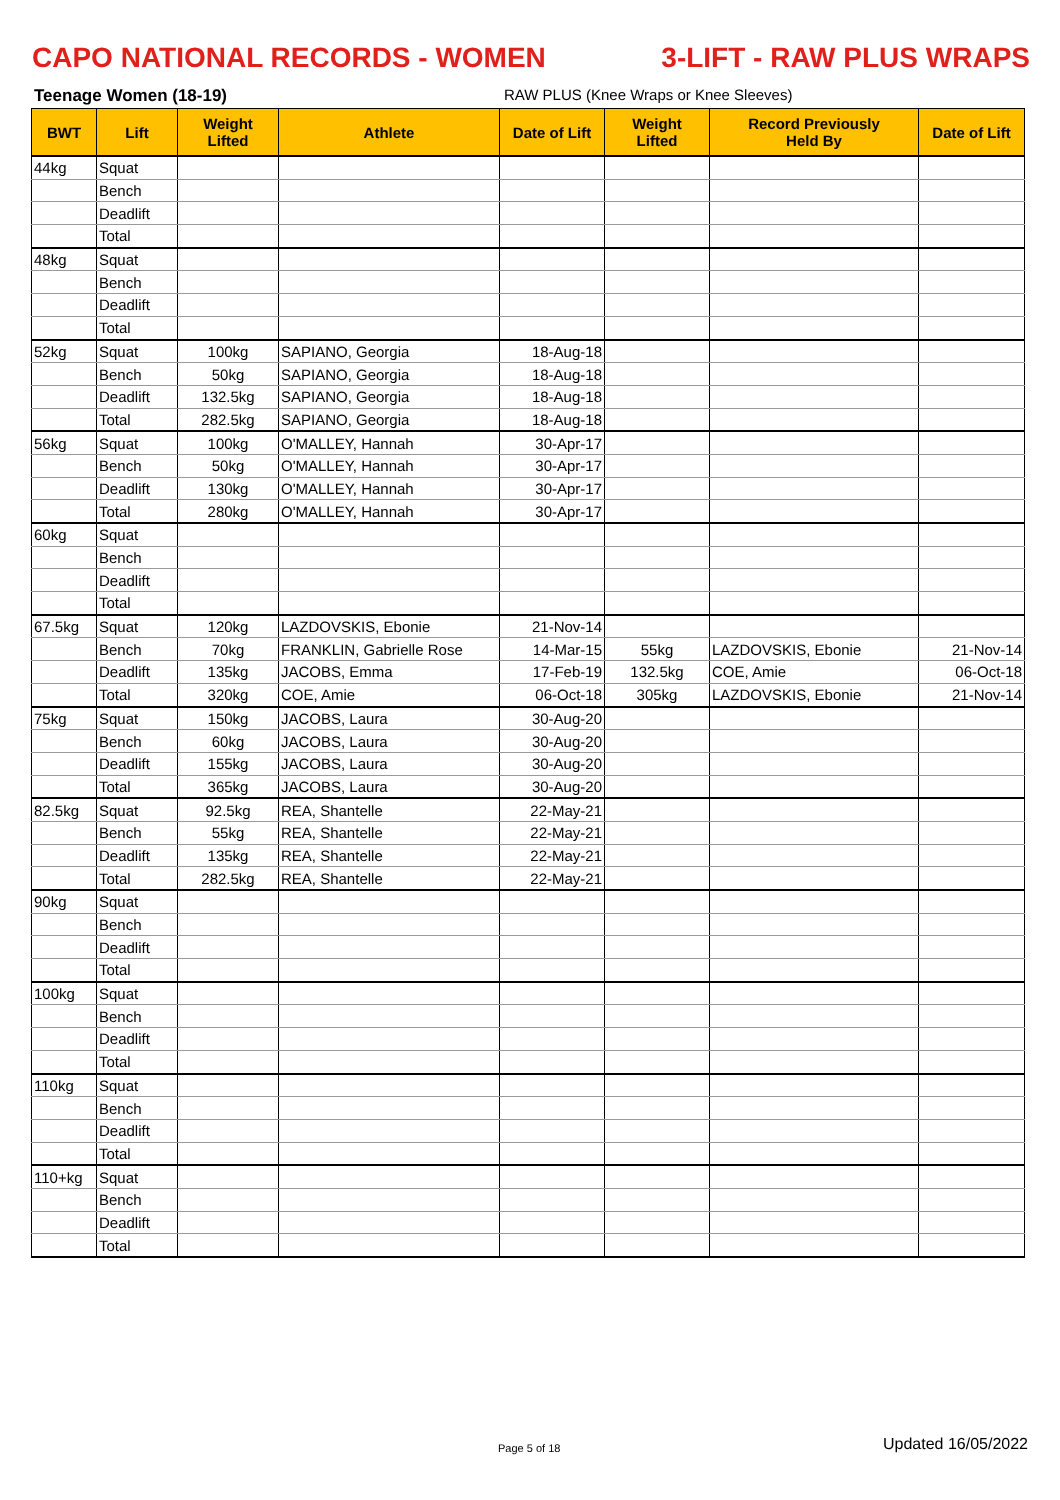CAPO NATIONAL RECORDS - WOMEN 3-LIFT - RAW PLUS WRAPS
Teenage Women (18-19) RAW PLUS (Knee Wraps or Knee Sleeves)
| BWT | Lift | Weight Lifted | Athlete | Date of Lift | Weight Lifted | Record Previously Held By | Date of Lift |
| --- | --- | --- | --- | --- | --- | --- | --- |
| 44kg | Squat | | | | | | |
| | Bench | | | | | | |
| | Deadlift | | | | | | |
| | Total | | | | | | |
| 48kg | Squat | | | | | | |
| | Bench | | | | | | |
| | Deadlift | | | | | | |
| | Total | | | | | | |
| 52kg | Squat | 100kg | SAPIANO, Georgia | 18-Aug-18 | | | |
| | Bench | 50kg | SAPIANO, Georgia | 18-Aug-18 | | | |
| | Deadlift | 132.5kg | SAPIANO, Georgia | 18-Aug-18 | | | |
| | Total | 282.5kg | SAPIANO, Georgia | 18-Aug-18 | | | |
| 56kg | Squat | 100kg | O'MALLEY, Hannah | 30-Apr-17 | | | |
| | Bench | 50kg | O'MALLEY, Hannah | 30-Apr-17 | | | |
| | Deadlift | 130kg | O'MALLEY, Hannah | 30-Apr-17 | | | |
| | Total | 280kg | O'MALLEY, Hannah | 30-Apr-17 | | | |
| 60kg | Squat | | | | | | |
| | Bench | | | | | | |
| | Deadlift | | | | | | |
| | Total | | | | | | |
| 67.5kg | Squat | 120kg | LAZDOVSKIS, Ebonie | 21-Nov-14 | | | |
| | Bench | 70kg | FRANKLIN, Gabrielle Rose | 14-Mar-15 | 55kg | LAZDOVSKIS, Ebonie | 21-Nov-14 |
| | Deadlift | 135kg | JACOBS, Emma | 17-Feb-19 | 132.5kg | COE, Amie | 06-Oct-18 |
| | Total | 320kg | COE, Amie | 06-Oct-18 | 305kg | LAZDOVSKIS, Ebonie | 21-Nov-14 |
| 75kg | Squat | 150kg | JACOBS, Laura | 30-Aug-20 | | | |
| | Bench | 60kg | JACOBS, Laura | 30-Aug-20 | | | |
| | Deadlift | 155kg | JACOBS, Laura | 30-Aug-20 | | | |
| | Total | 365kg | JACOBS, Laura | 30-Aug-20 | | | |
| 82.5kg | Squat | 92.5kg | REA, Shantelle | 22-May-21 | | | |
| | Bench | 55kg | REA, Shantelle | 22-May-21 | | | |
| | Deadlift | 135kg | REA, Shantelle | 22-May-21 | | | |
| | Total | 282.5kg | REA, Shantelle | 22-May-21 | | | |
| 90kg | Squat | | | | | | |
| | Bench | | | | | | |
| | Deadlift | | | | | | |
| | Total | | | | | | |
| 100kg | Squat | | | | | | |
| | Bench | | | | | | |
| | Deadlift | | | | | | |
| | Total | | | | | | |
| 110kg | Squat | | | | | | |
| | Bench | | | | | | |
| | Deadlift | | | | | | |
| | Total | | | | | | |
| 110+kg | Squat | | | | | | |
| | Bench | | | | | | |
| | Deadlift | | | | | | |
| | Total | | | | | | |
Page 5 of 18 Updated 16/05/2022